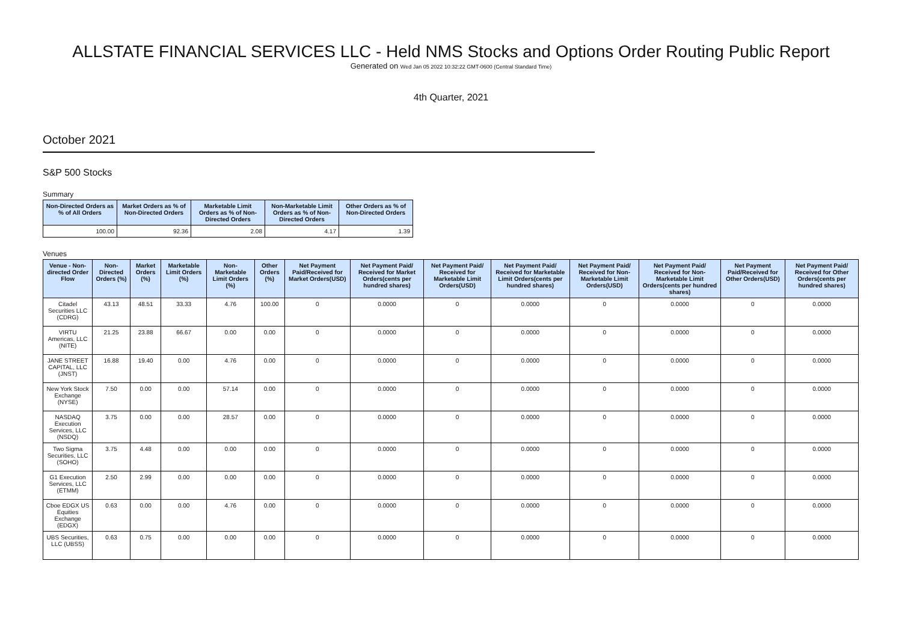ALLSTATE FINANCIAL SERVICES LLC - Held NMS Stocks and Options Order Routing Public Report
Generated on Wed Jan 05 2022 10:32:22 GMT-0600 (Central Standard Time)
4th Quarter, 2021
October 2021
S&P 500 Stocks
Summary
| Non-Directed Orders as % of All Orders | Market Orders as % of Non-Directed Orders | Marketable Limit Orders as % of Non-Directed Orders | Non-Marketable Limit Orders as % of Non-Directed Orders | Other Orders as % of Non-Directed Orders |
| --- | --- | --- | --- | --- |
| 100.00 | 92.36 | 2.08 | 4.17 | 1.39 |
Venues
| Venue - Non-directed Order Flow | Non-Directed Orders (%) | Market Orders (%) | Marketable Limit Orders (%) | Non-Marketable Limit Orders (%) | Other Orders (%) | Net Payment Paid/Received for Market Orders(USD) | Net Payment Paid/ Received for Market Orders(cents per hundred shares) | Net Payment Paid/ Received for Marketable Limit Orders(USD) | Net Payment Paid/ Received for Marketable Limit Orders(cents per hundred shares) | Net Payment Paid/ Received for Non-Marketable Limit Orders(USD) | Net Payment Paid/ Received for Non-Marketable Limit Orders(cents per hundred shares) | Net Payment Paid/Received for Other Orders(USD) | Net Payment Paid/ Received for Other Orders(cents per hundred shares) |
| --- | --- | --- | --- | --- | --- | --- | --- | --- | --- | --- | --- | --- | --- |
| Citadel Securities LLC (CDRG) | 43.13 | 48.51 | 33.33 | 4.76 | 100.00 | 0 | 0.0000 | 0 | 0.0000 | 0 | 0.0000 | 0 | 0.0000 |
| VIRTU Americas, LLC (NITE) | 21.25 | 23.88 | 66.67 | 0.00 | 0.00 | 0 | 0.0000 | 0 | 0.0000 | 0 | 0.0000 | 0 | 0.0000 |
| JANE STREET CAPITAL, LLC (JNST) | 16.88 | 19.40 | 0.00 | 4.76 | 0.00 | 0 | 0.0000 | 0 | 0.0000 | 0 | 0.0000 | 0 | 0.0000 |
| New York Stock Exchange (NYSE) | 7.50 | 0.00 | 0.00 | 57.14 | 0.00 | 0 | 0.0000 | 0 | 0.0000 | 0 | 0.0000 | 0 | 0.0000 |
| NASDAQ Execution Services, LLC (NSDQ) | 3.75 | 0.00 | 0.00 | 28.57 | 0.00 | 0 | 0.0000 | 0 | 0.0000 | 0 | 0.0000 | 0 | 0.0000 |
| Two Sigma Securities, LLC (SOHO) | 3.75 | 4.48 | 0.00 | 0.00 | 0.00 | 0 | 0.0000 | 0 | 0.0000 | 0 | 0.0000 | 0 | 0.0000 |
| G1 Execution Services, LLC (ETMM) | 2.50 | 2.99 | 0.00 | 0.00 | 0.00 | 0 | 0.0000 | 0 | 0.0000 | 0 | 0.0000 | 0 | 0.0000 |
| Cboe EDGX US Equities Exchange (EDGX) | 0.63 | 0.00 | 0.00 | 4.76 | 0.00 | 0 | 0.0000 | 0 | 0.0000 | 0 | 0.0000 | 0 | 0.0000 |
| UBS Securities, LLC (UBSS) | 0.63 | 0.75 | 0.00 | 0.00 | 0.00 | 0 | 0.0000 | 0 | 0.0000 | 0 | 0.0000 | 0 | 0.0000 |